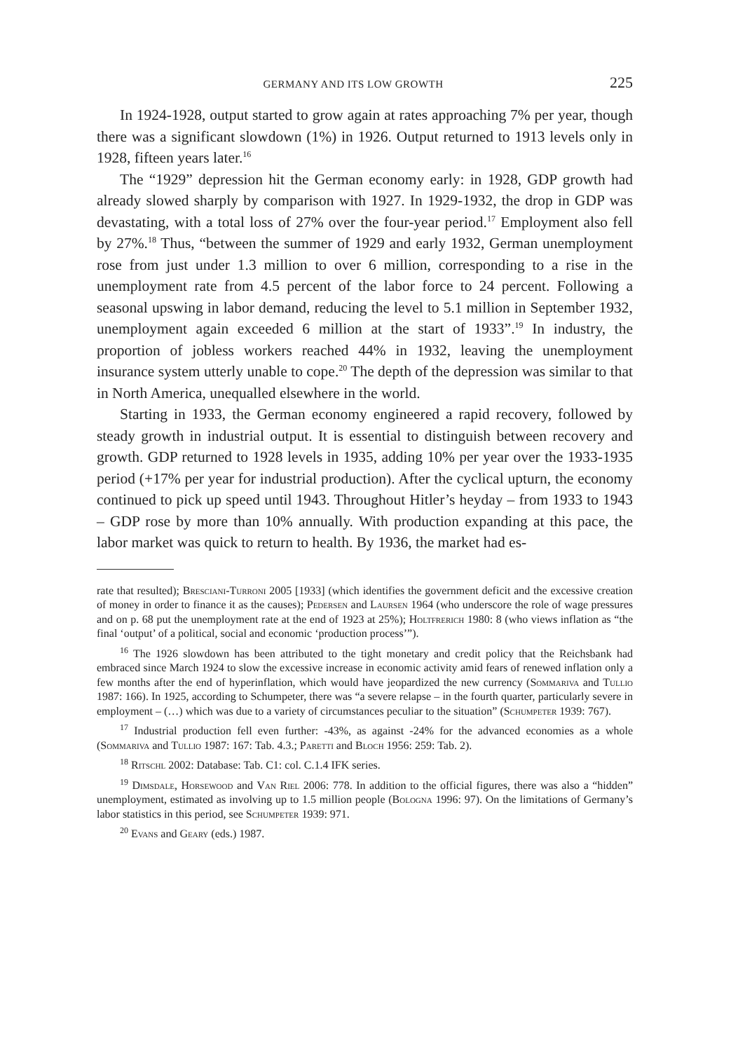GERMANY AND ITS LOW GROWTH 225
In 1924-1928, output started to grow again at rates approaching 7% per year, though there was a significant slowdown (1%) in 1926. Output returned to 1913 levels only in 1928, fifteen years later.<sup>16</sup>
The “1929” depression hit the German economy early: in 1928, GDP growth had already slowed sharply by comparison with 1927. In 1929-1932, the drop in GDP was devastating, with a total loss of 27% over the four-year period.<sup>17</sup> Employment also fell by 27%.<sup>18</sup> Thus, “between the summer of 1929 and early 1932, German unemployment rose from just under 1.3 million to over 6 million, corresponding to a rise in the unemployment rate from 4.5 percent of the labor force to 24 percent. Following a seasonal upswing in labor demand, reducing the level to 5.1 million in September 1932, unemployment again exceeded 6 million at the start of 1933”.<sup>19</sup> In industry, the proportion of jobless workers reached 44% in 1932, leaving the unemployment insurance system utterly unable to cope.<sup>20</sup> The depth of the depression was similar to that in North America, unequalled elsewhere in the world.
Starting in 1933, the German economy engineered a rapid recovery, followed by steady growth in industrial output. It is essential to distinguish between recovery and growth. GDP returned to 1928 levels in 1935, adding 10% per year over the 1933-1935 period (+17% per year for industrial production). After the cyclical upturn, the economy continued to pick up speed until 1943. Throughout Hitler’s heyday – from 1933 to 1943 – GDP rose by more than 10% annually. With production expanding at this pace, the labor market was quick to return to health. By 1936, the market had es-
rate that resulted); Bresciani-Turroni 2005 [1933] (which identifies the government deficit and the excessive creation of money in order to finance it as the causes); Pedersen and Laursen 1964 (who underscore the role of wage pressures and on p. 68 put the unemployment rate at the end of 1923 at 25%); Holtfrerich 1980: 8 (who views inflation as “the final ‘output’ of a political, social and economic ‘production process’”).
<sup>16</sup> The 1926 slowdown has been attributed to the tight monetary and credit policy that the Reichsbank had embraced since March 1924 to slow the excessive increase in economic activity amid fears of renewed inflation only a few months after the end of hyperinflation, which would have jeopardized the new currency (Sommariva and Tullio 1987: 166). In 1925, according to Schumpeter, there was “a severe relapse – in the fourth quarter, particularly severe in employment – (…) which was due to a variety of circumstances peculiar to the situation” (Schumpeter 1939: 767).
<sup>17</sup> Industrial production fell even further: -43%, as against -24% for the advanced economies as a whole (Sommariva and Tullio 1987: 167: Tab. 4.3.; Paretti and Bloch 1956: 259: Tab. 2).
<sup>18</sup> Ritschl 2002: Database: Tab. C1: col. C.1.4 IFK series.
<sup>19</sup> Dimsdale, Horsewood and Van Riel 2006: 778. In addition to the official figures, there was also a “hidden” unemployment, estimated as involving up to 1.5 million people (Bologna 1996: 97). On the limitations of Germany’s labor statistics in this period, see Schumpeter 1939: 971.
<sup>20</sup> Evans and Geary (eds.) 1987.